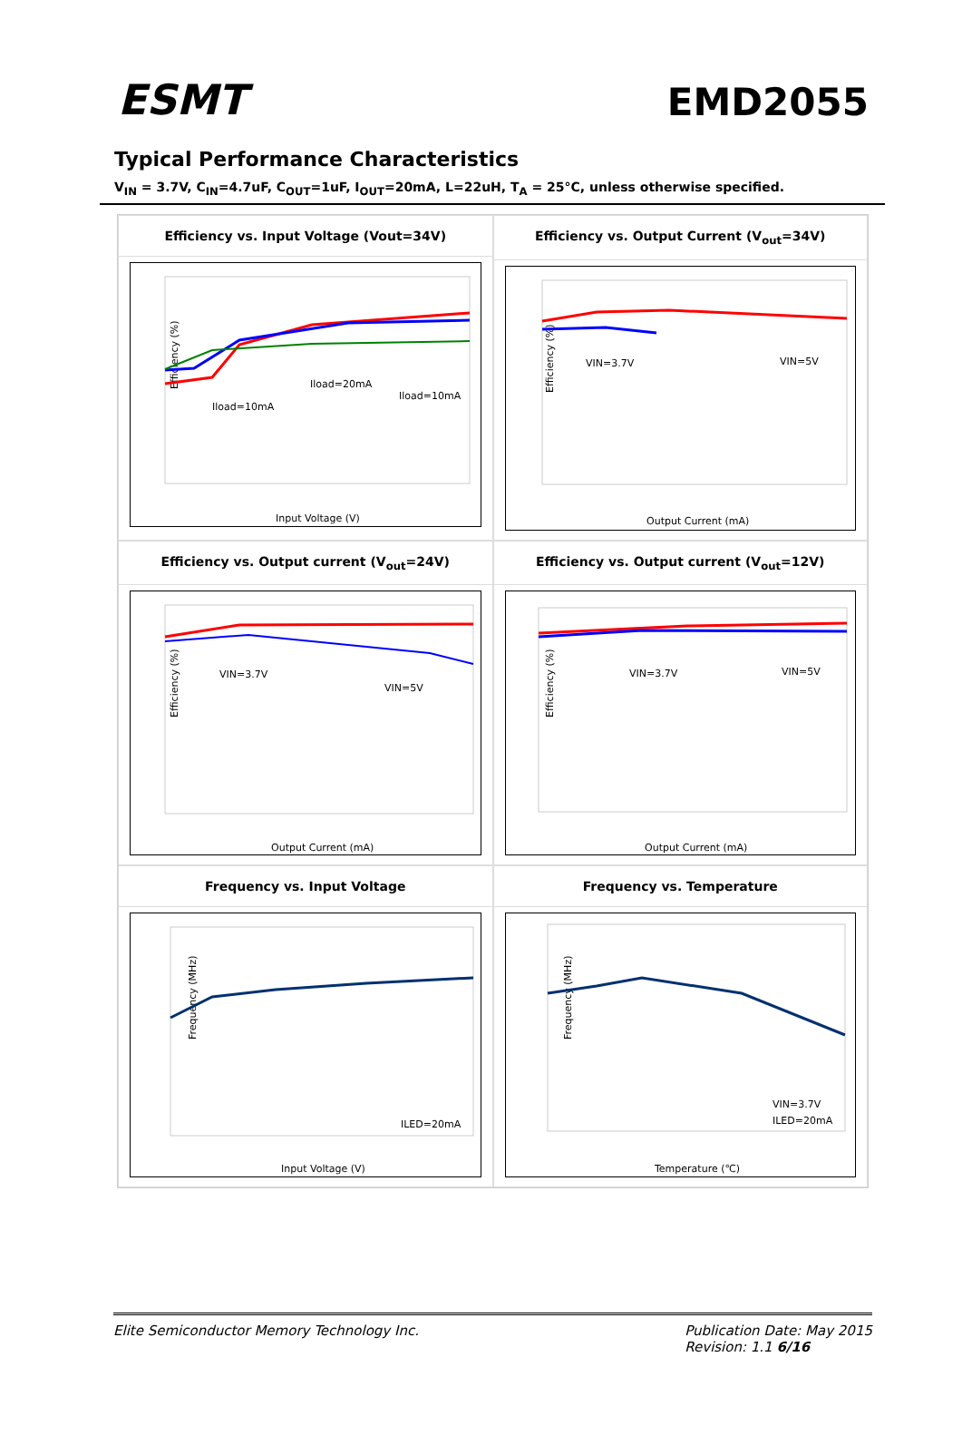ESMT
EMD2055
Typical Performance Characteristics
V<sub>IN</sub> = 3.7V, C<sub>IN</sub>=4.7uF, C<sub>OUT</sub>=1uF, I<sub>OUT</sub>=20mA, L=22uH, T<sub>A</sub> = 25°C, unless otherwise specified.
Efficiency vs. Input Voltage (Vout=34V)
Efficiency (%)
Iload=10mA
Iload=20mA
Iload=10mA
Input Voltage (V)
Efficiency vs. Output Current (V<sub>out</sub>=34V)
Efficiency (%)
VIN=3.7V
VIN=5V
Output Current (mA)
Efficiency vs. Output current (V<sub>out</sub>=24V)
Efficiency (%)
VIN=3.7V
VIN=5V
Output Current (mA)
Efficiency vs. Output current (V<sub>out</sub>=12V)
Efficiency (%)
VIN=3.7V
VIN=5V
Output Current (mA)
Frequency vs. Input Voltage
Frequency (MHz)
ILED=20mA
Input Voltage (V)
Frequency vs. Temperature
Frequency (MHz)
VIN=3.7V
ILED=20mA
Temperature (℃)
Elite Semiconductor Memory Technology Inc.
Publication Date: May 2015
Revision: 1.1 6/16